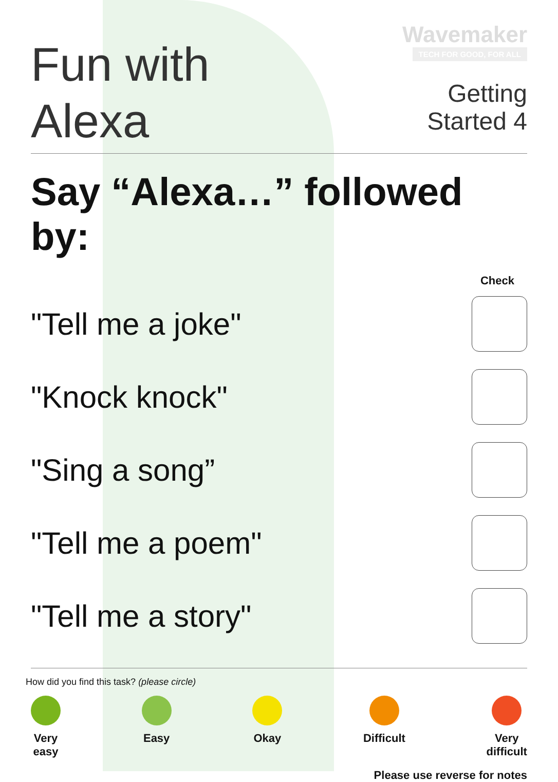Fun with
Alexa
Wavemaker
TECH FOR GOOD, FOR ALL
Getting
Started 4
Say “Alexa…” followed by:
Check
"Tell me a joke"
"Knock knock"
"Sing a song”
"Tell me a poem"
"Tell me a story"
How did you find this task? (please circle)
Very
easy
Easy Okay Difficult Very
difficult
Please use reverse for notes